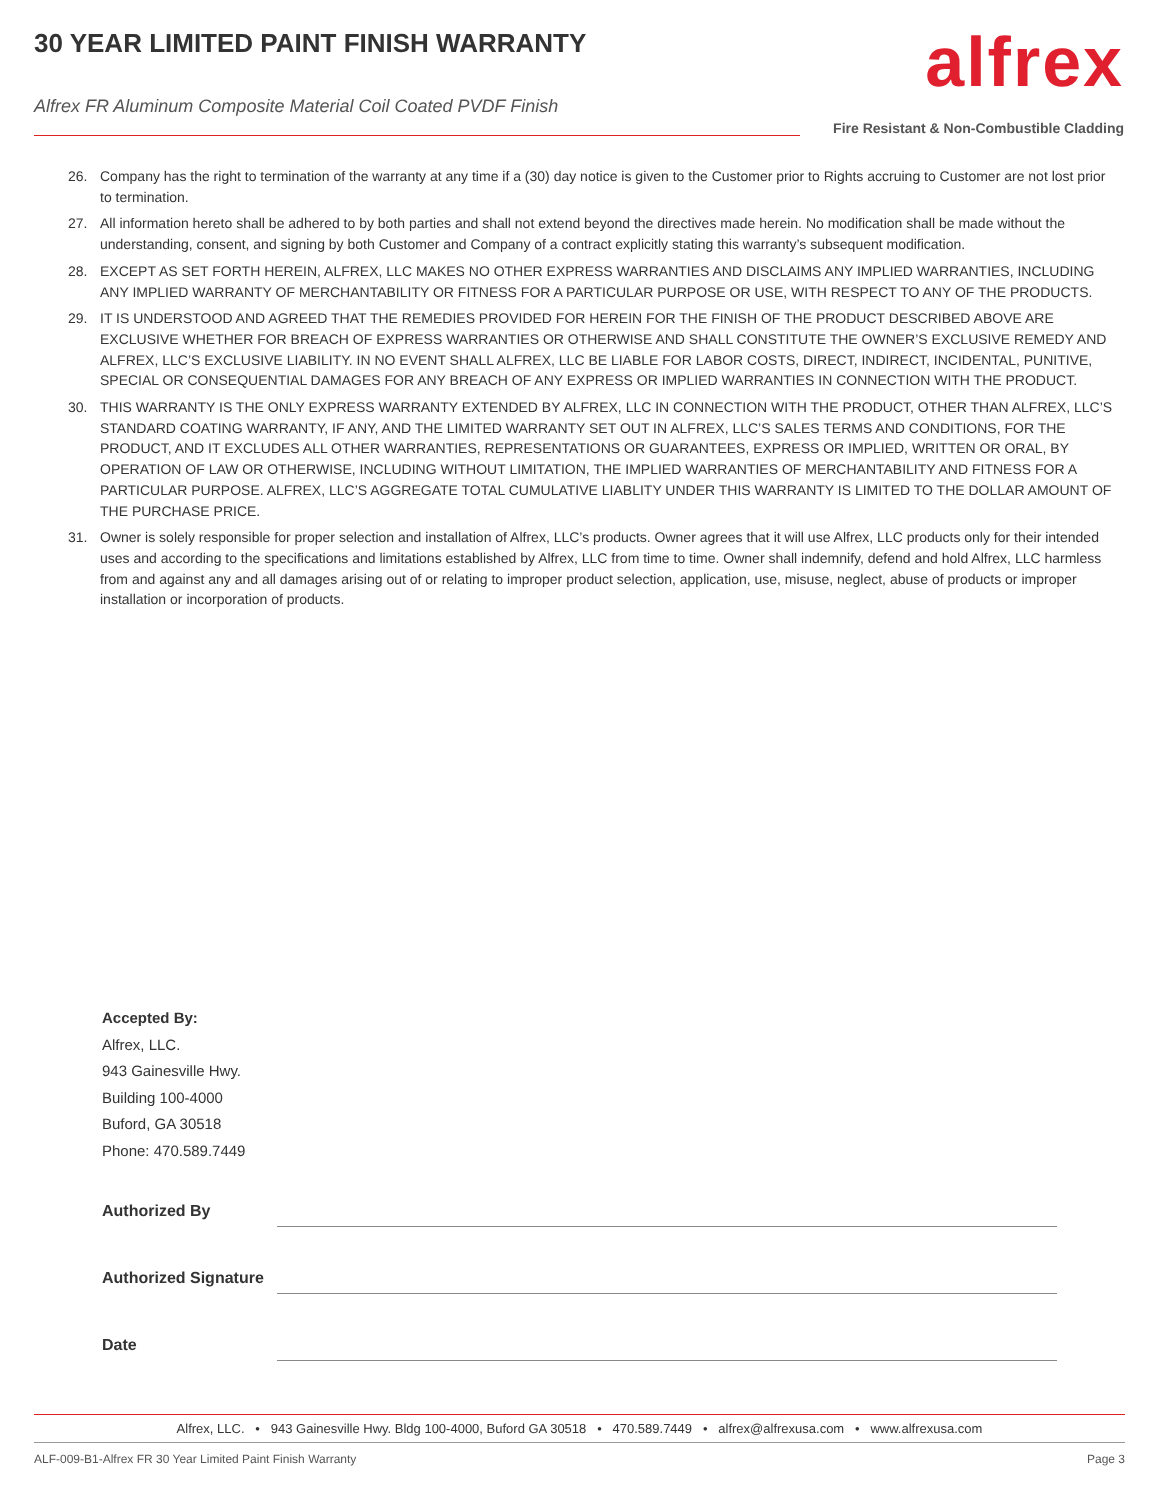30 YEAR LIMITED PAINT FINISH WARRANTY
Alfrex FR Aluminum Composite Material Coil Coated PVDF Finish
alfrex
Fire Resistant & Non-Combustible Cladding
26. Company has the right to termination of the warranty at any time if a (30) day notice is given to the Customer prior to Rights accruing to Customer are not lost prior to termination.
27. All information hereto shall be adhered to by both parties and shall not extend beyond the directives made herein. No modification shall be made without the understanding, consent, and signing by both Customer and Company of a contract explicitly stating this warranty’s subsequent modification.
28. EXCEPT AS SET FORTH HEREIN, ALFREX, LLC MAKES NO OTHER EXPRESS WARRANTIES AND DISCLAIMS ANY IMPLIED WARRANTIES, INCLUDING ANY IMPLIED WARRANTY OF MERCHANTABILITY OR FITNESS FOR A PARTICULAR PURPOSE OR USE, WITH RESPECT TO ANY OF THE PRODUCTS.
29. IT IS UNDERSTOOD AND AGREED THAT THE REMEDIES PROVIDED FOR HEREIN FOR THE FINISH OF THE PRODUCT DESCRIBED ABOVE ARE EXCLUSIVE WHETHER FOR BREACH OF EXPRESS WARRANTIES OR OTHERWISE AND SHALL CONSTITUTE THE OWNER’S EXCLUSIVE REMEDY AND ALFREX, LLC’S EXCLUSIVE LIABILITY. IN NO EVENT SHALL ALFREX, LLC BE LIABLE FOR LABOR COSTS, DIRECT, INDIRECT, INCIDENTAL, PUNITIVE, SPECIAL OR CONSEQUENTIAL DAMAGES FOR ANY BREACH OF ANY EXPRESS OR IMPLIED WARRANTIES IN CONNECTION WITH THE PRODUCT.
30. THIS WARRANTY IS THE ONLY EXPRESS WARRANTY EXTENDED BY ALFREX, LLC IN CONNECTION WITH THE PRODUCT, OTHER THAN ALFREX, LLC’S STANDARD COATING WARRANTY, IF ANY, AND THE LIMITED WARRANTY SET OUT IN ALFREX, LLC’S SALES TERMS AND CONDITIONS, FOR THE PRODUCT, AND IT EXCLUDES ALL OTHER WARRANTIES, REPRESENTATIONS OR GUARANTEES, EXPRESS OR IMPLIED, WRITTEN OR ORAL, BY OPERATION OF LAW OR OTHERWISE, INCLUDING WITHOUT LIMITATION, THE IMPLIED WARRANTIES OF MERCHANTABILITY AND FITNESS FOR A PARTICULAR PURPOSE. ALFREX, LLC’S AGGREGATE TOTAL CUMULATIVE LIABLITY UNDER THIS WARRANTY IS LIMITED TO THE DOLLAR AMOUNT OF THE PURCHASE PRICE.
31. Owner is solely responsible for proper selection and installation of Alfrex, LLC’s products. Owner agrees that it will use Alfrex, LLC products only for their intended uses and according to the specifications and limitations established by Alfrex, LLC from time to time. Owner shall indemnify, defend and hold Alfrex, LLC harmless from and against any and all damages arising out of or relating to improper product selection, application, use, misuse, neglect, abuse of products or improper installation or incorporation of products.
Accepted By:
Alfrex, LLC.
943 Gainesville Hwy.
Building 100-4000
Buford, GA 30518
Phone: 470.589.7449
Authorized By
Authorized Signature
Date
Alfrex, LLC. • 943 Gainesville Hwy. Bldg 100-4000, Buford GA 30518 • 470.589.7449 • alfrex@alfrexusa.com • www.alfrexusa.com
ALF-009-B1-Alfrex FR 30 Year Limited Paint Finish Warranty Page 3